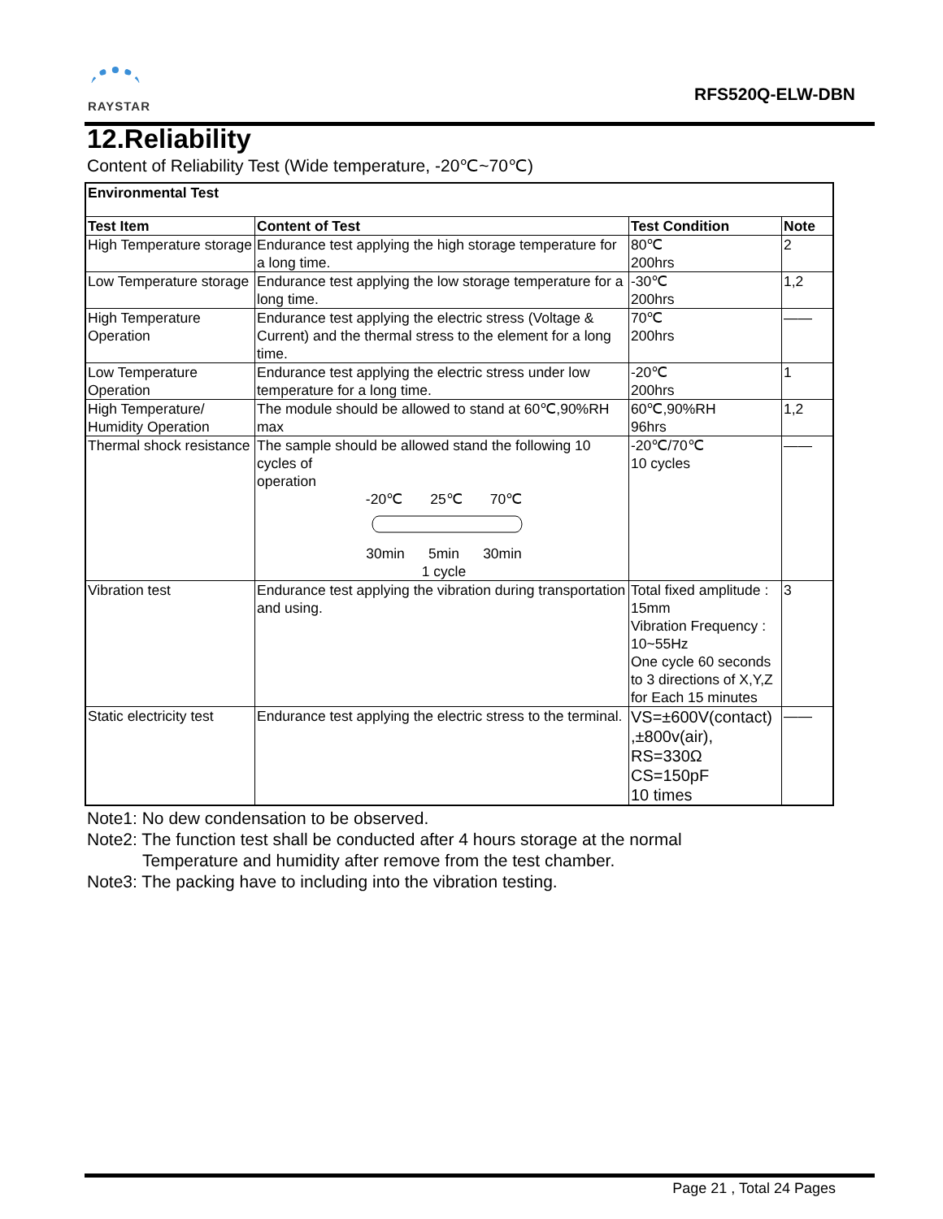RAYSTAR
RFS520Q-ELW-DBN
12.Reliability
Content of Reliability Test (Wide temperature, -20℃~70℃)
| Environmental Test | | | |
| --- | --- | --- | --- |
| Test Item | Content of Test | Test Condition | Note |
| High Temperature storage | Endurance test applying the high storage temperature for a long time. | 80℃ 200hrs | 2 |
| Low Temperature storage | Endurance test applying the low storage temperature for a long time. | -30℃ 200hrs | 1,2 |
| High Temperature Operation | Endurance test applying the electric stress (Voltage & Current) and the thermal stress to the element for a long time. | 70℃ 200hrs | —— |
| Low Temperature Operation | Endurance test applying the electric stress under low temperature for a long time. | -20℃ 200hrs | 1 |
| High Temperature/ Humidity Operation | The module should be allowed to stand at 60℃,90%RH max | 60℃,90%RH 96hrs | 1,2 |
| Thermal shock resistance | The sample should be allowed stand the following 10 cycles of operation -20℃ 25℃ 70℃ 30min 5min 30min 1 cycle | -20℃/70℃ 10 cycles | —— |
| Vibration test | Endurance test applying the vibration during transportation and using. | Total fixed amplitude : 15mm Vibration Frequency : 10~55Hz One cycle 60 seconds to 3 directions of X,Y,Z for Each 15 minutes | 3 |
| Static electricity test | Endurance test applying the electric stress to the terminal. | VS=±600V(contact) ,±800v(air), RS=330Ω CS=150pF 10 times | —— |
Note1: No dew condensation to be observed.
Note2: The function test shall be conducted after 4 hours storage at the normal
Temperature and humidity after remove from the test chamber.
Note3: The packing have to including into the vibration testing.
Page 21 , Total 24 Pages